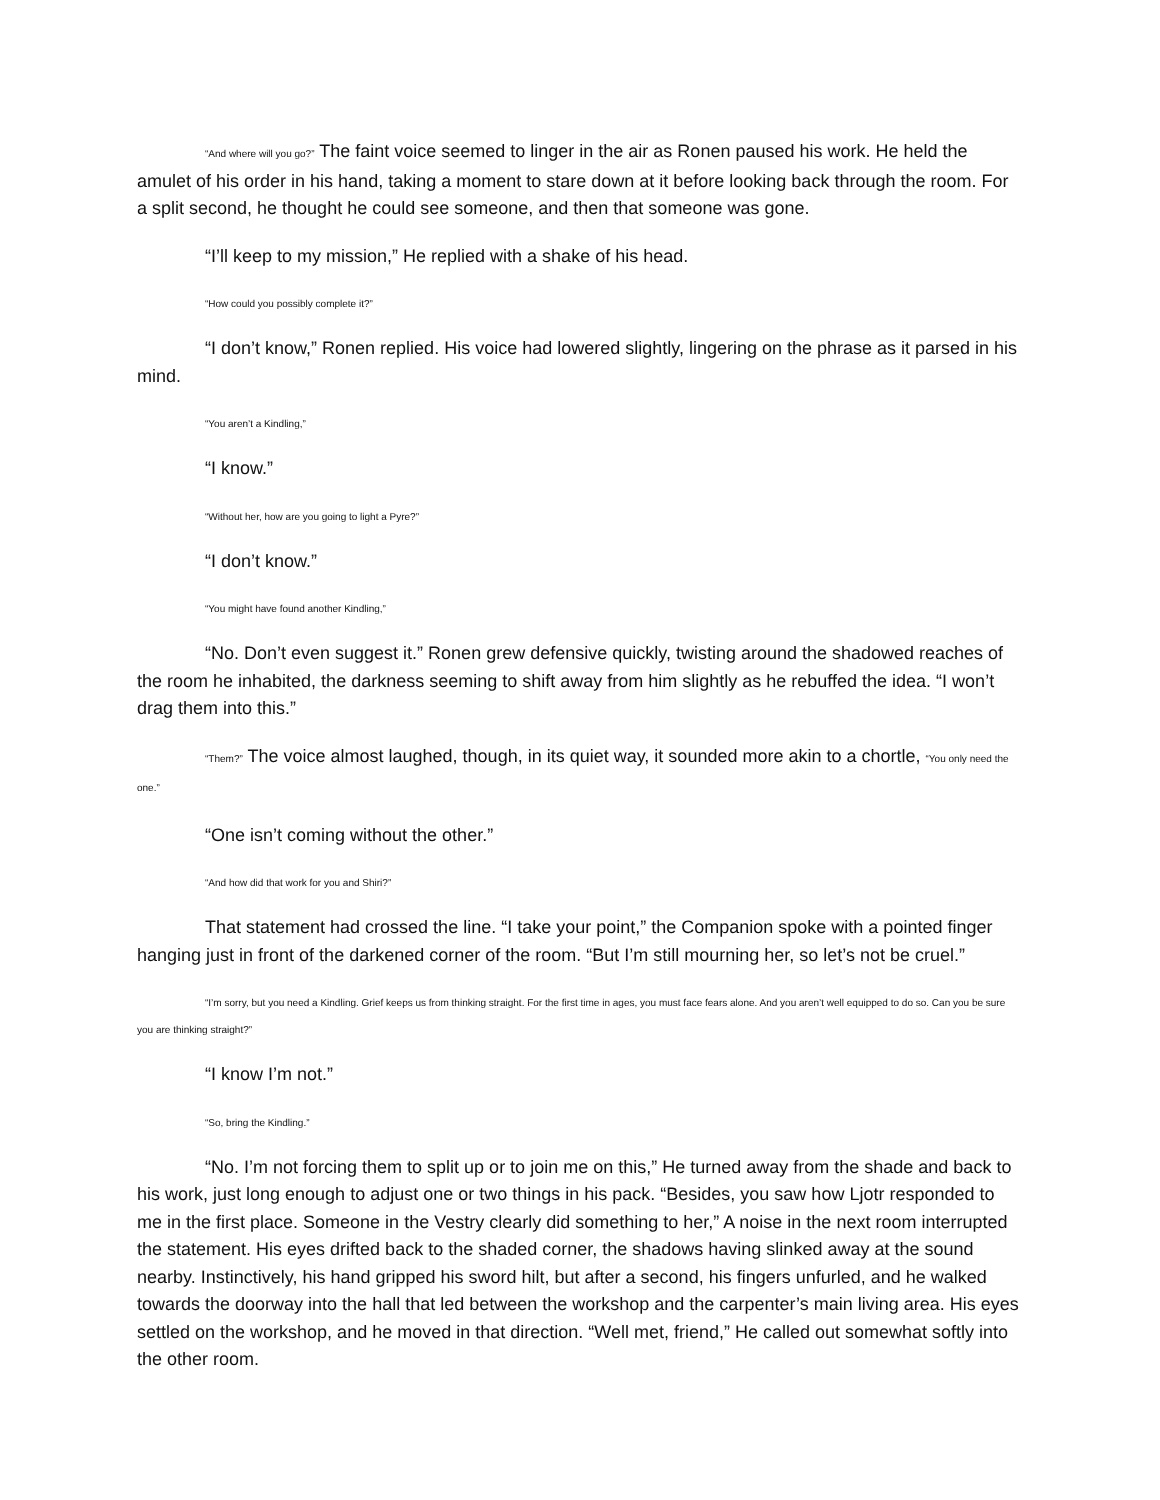“And where will you go?” The faint voice seemed to linger in the air as Ronen paused his work. He held the amulet of his order in his hand, taking a moment to stare down at it before looking back through the room. For a split second, he thought he could see someone, and then that someone was gone.
“I’ll keep to my mission,” He replied with a shake of his head.
“How could you possibly complete it?”
“I don’t know,” Ronen replied. His voice had lowered slightly, lingering on the phrase as it parsed in his mind.
“You aren’t a Kindling,”
“I know.”
“Without her, how are you going to light a Pyre?”
“I don’t know.”
“You might have found another Kindling,”
“No. Don’t even suggest it.” Ronen grew defensive quickly, twisting around the shadowed reaches of the room he inhabited, the darkness seeming to shift away from him slightly as he rebuffed the idea. “I won’t drag them into this.”
“Them?” The voice almost laughed, though, in its quiet way, it sounded more akin to a chortle, “You only need the one.”
“One isn’t coming without the other.”
“And how did that work for you and Shiri?”
That statement had crossed the line. “I take your point,” the Companion spoke with a pointed finger hanging just in front of the darkened corner of the room. “But I’m still mourning her, so let’s not be cruel.”
“I’m sorry, but you need a Kindling. Grief keeps us from thinking straight. For the first time in ages, you must face fears alone. And you aren’t well equipped to do so. Can you be sure you are thinking straight?”
“I know I’m not.”
“So, bring the Kindling.”
“No. I’m not forcing them to split up or to join me on this,” He turned away from the shade and back to his work, just long enough to adjust one or two things in his pack. “Besides, you saw how Ljotr responded to me in the first place. Someone in the Vestry clearly did something to her,” A noise in the next room interrupted the statement. His eyes drifted back to the shaded corner, the shadows having slinked away at the sound nearby. Instinctively, his hand gripped his sword hilt, but after a second, his fingers unfurled, and he walked towards the doorway into the hall that led between the workshop and the carpenter’s main living area. His eyes settled on the workshop, and he moved in that direction. “Well met, friend,” He called out somewhat softly into the other room.